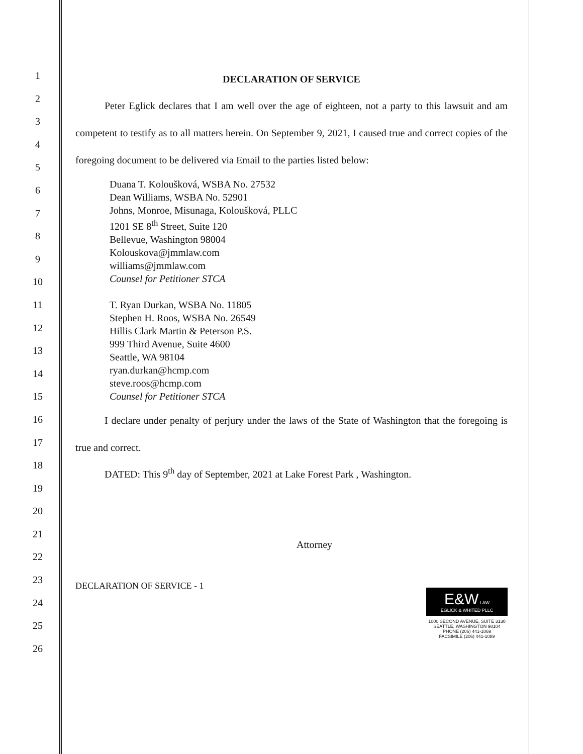1
2
3
4
5
6
7
8
9
10
11
12
13
14
15
16
17
18
19
20
21
22
23
24
25
26
DECLARATION OF SERVICE
Peter Eglick declares that I am well over the age of eighteen, not a party to this lawsuit and am competent to testify as to all matters herein. On September 9, 2021, I caused true and correct copies of the foregoing document to be delivered via Email to the parties listed below:
Duana T. Koloušková, WSBA No. 27532
Dean Williams, WSBA No. 52901
Johns, Monroe, Misunaga, Koloušková, PLLC
1201 SE 8<sup>th</sup> Street, Suite 120
Bellevue, Washington 98004
Kolouskova@jmmlaw.com
williams@jmmlaw.com
Counsel for Petitioner STCA
T. Ryan Durkan, WSBA No. 11805
Stephen H. Roos, WSBA No. 26549
Hillis Clark Martin & Peterson P.S.
999 Third Avenue, Suite 4600
Seattle, WA 98104
ryan.durkan@hcmp.com
steve.roos@hcmp.com
Counsel for Petitioner STCA
I declare under penalty of perjury under the laws of the State of Washington that the foregoing is true and correct.
DATED: This 9<sup>th</sup> day of September, 2021 at Lake Forest Park , Washington.
Attorney
DECLARATION OF SERVICE - 1
E&W LAW
EGLICK & WHITED PLLC
1000 SECOND AVENUE, SUITE 3130
SEATTLE, WASHINGTON 98104
PHONE (206) 441-1069
FACSIMILE (206) 441-1089